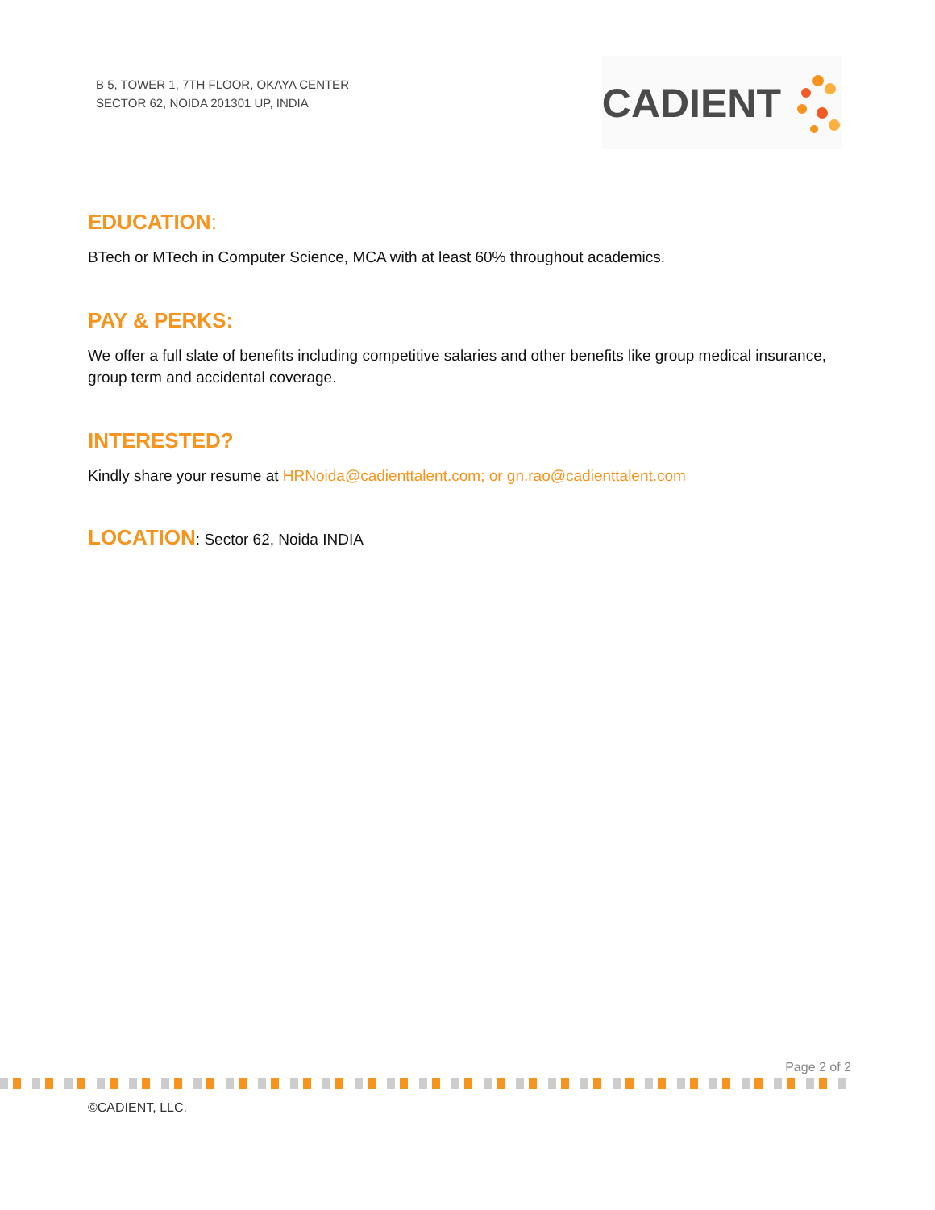B 5, TOWER 1, 7TH FLOOR, OKAYA CENTER
SECTOR 62, NOIDA 201301 UP, INDIA
CADIENT
EDUCATION:
BTech or MTech in Computer Science, MCA with at least 60% throughout academics.
PAY & PERKS:
We offer a full slate of benefits including competitive salaries and other benefits like group medical insurance, group term and accidental coverage.
INTERESTED?
Kindly share your resume at HRNoida@cadienttalent.com; or gn.rao@cadienttalent.com
LOCATION: Sector 62, Noida INDIA
Page 2 of 2
©CADIENT, LLC.